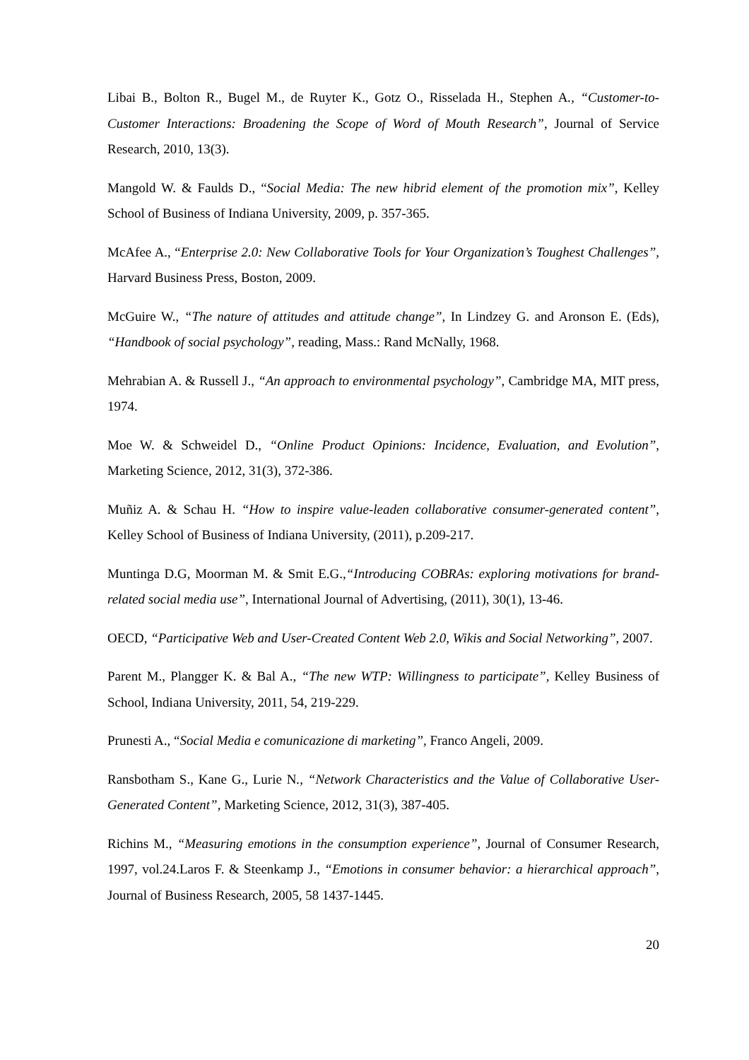Libai B., Bolton R., Bugel M., de Ruyter K., Gotz O., Risselada H., Stephen A., “Customer-to-Customer Interactions: Broadening the Scope of Word of Mouth Research”, Journal of Service Research, 2010, 13(3).
Mangold W. & Faulds D., “Social Media: The new hibrid element of the promotion mix”, Kelley School of Business of Indiana University, 2009, p. 357-365.
McAfee A., “Enterprise 2.0: New Collaborative Tools for Your Organization’s Toughest Challenges”, Harvard Business Press, Boston, 2009.
McGuire W., “The nature of attitudes and attitude change”, In Lindzey G. and Aronson E. (Eds), “Handbook of social psychology”, reading, Mass.: Rand McNally, 1968.
Mehrabian A. & Russell J., “An approach to environmental psychology”, Cambridge MA, MIT press, 1974.
Moe W. & Schweidel D., “Online Product Opinions: Incidence, Evaluation, and Evolution”, Marketing Science, 2012, 31(3), 372-386.
Muñiz A. & Schau H. “How to inspire value-leaden collaborative consumer-generated content”, Kelley School of Business of Indiana University, (2011), p.209-217.
Muntinga D.G, Moorman M. & Smit E.G.,“Introducing COBRAs: exploring motivations for brand-related social media use”, International Journal of Advertising, (2011), 30(1), 13-46.
OECD, “Participative Web and User-Created Content Web 2.0, Wikis and Social Networking”, 2007.
Parent M., Plangger K. & Bal A., “The new WTP: Willingness to participate”, Kelley Business of School, Indiana University, 2011, 54, 219-229.
Prunesti A., “Social Media e comunicazione di marketing”, Franco Angeli, 2009.
Ransbotham S., Kane G., Lurie N., “Network Characteristics and the Value of Collaborative User-Generated Content”, Marketing Science, 2012, 31(3), 387-405.
Richins M., “Measuring emotions in the consumption experience”, Journal of Consumer Research, 1997, vol.24.Laros F. & Steenkamp J., “Emotions in consumer behavior: a hierarchical approach”, Journal of Business Research, 2005, 58 1437-1445.
20